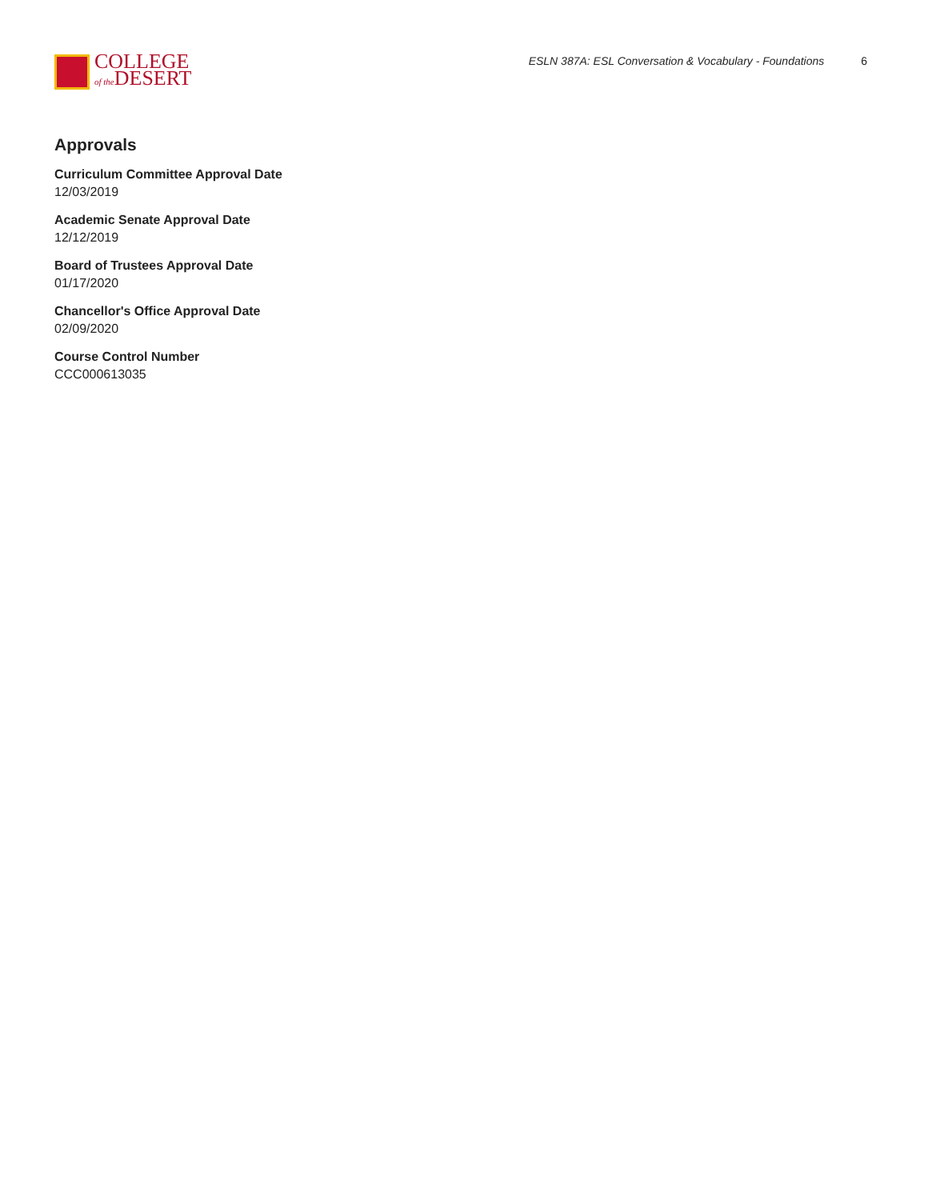COLLEGE
of the DESERT
ESLN 387A: ESL Conversation & Vocabulary - Foundations 6
Approvals
Curriculum Committee Approval Date
12/03/2019
Academic Senate Approval Date
12/12/2019
Board of Trustees Approval Date
01/17/2020
Chancellor's Office Approval Date
02/09/2020
Course Control Number
CCC000613035